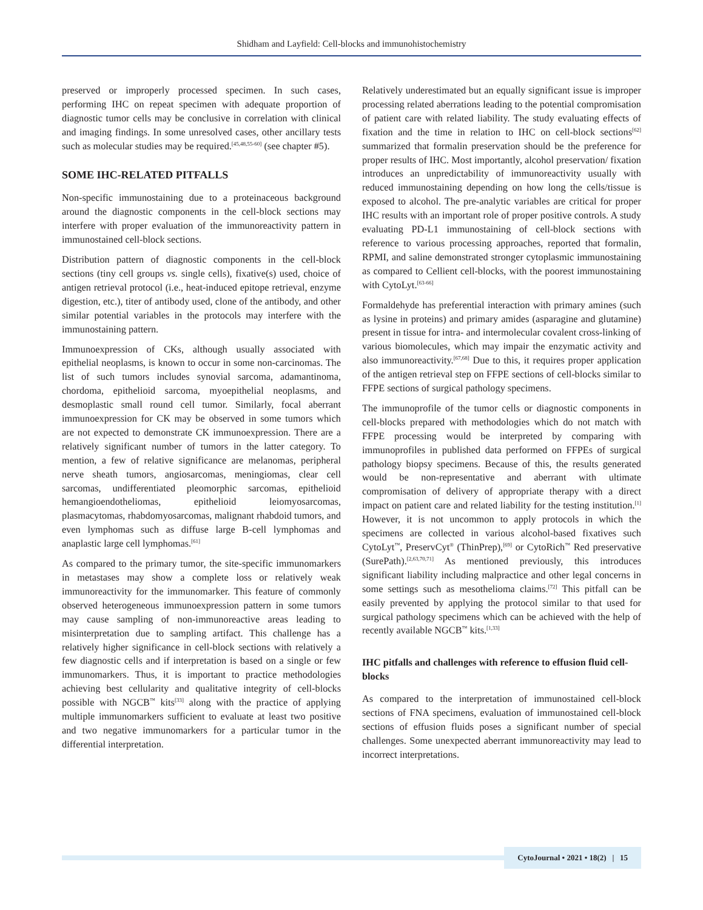Shidham and Layfield: Cell-blocks and immunohistochemistry
preserved or improperly processed specimen. In such cases, performing IHC on repeat specimen with adequate proportion of diagnostic tumor cells may be conclusive in correlation with clinical and imaging findings. In some unresolved cases, other ancillary tests such as molecular studies may be required.<sup>[45,48,55-60]</sup> (see chapter #5).
SOME IHC-RELATED PITFALLS
Non-specific immunostaining due to a proteinaceous background around the diagnostic components in the cell-block sections may interfere with proper evaluation of the immunoreactivity pattern in immunostained cell-block sections.
Distribution pattern of diagnostic components in the cell-block sections (tiny cell groups vs. single cells), fixative(s) used, choice of antigen retrieval protocol (i.e., heat-induced epitope retrieval, enzyme digestion, etc.), titer of antibody used, clone of the antibody, and other similar potential variables in the protocols may interfere with the immunostaining pattern.
Immunoexpression of CKs, although usually associated with epithelial neoplasms, is known to occur in some non-carcinomas. The list of such tumors includes synovial sarcoma, adamantinoma, chordoma, epithelioid sarcoma, myoepithelial neoplasms, and desmoplastic small round cell tumor. Similarly, focal aberrant immunoexpression for CK may be observed in some tumors which are not expected to demonstrate CK immunoexpression. There are a relatively significant number of tumors in the latter category. To mention, a few of relative significance are melanomas, peripheral nerve sheath tumors, angiosarcomas, meningiomas, clear cell sarcomas, undifferentiated pleomorphic sarcomas, epithelioid hemangioendotheliomas, epithelioid leiomyosarcomas, plasmacytomas, rhabdomyosarcomas, malignant rhabdoid tumors, and even lymphomas such as diffuse large B-cell lymphomas and anaplastic large cell lymphomas.<sup>[61]</sup>
As compared to the primary tumor, the site-specific immunomarkers in metastases may show a complete loss or relatively weak immunoreactivity for the immunomarker. This feature of commonly observed heterogeneous immunoexpression pattern in some tumors may cause sampling of non-immunoreactive areas leading to misinterpretation due to sampling artifact. This challenge has a relatively higher significance in cell-block sections with relatively a few diagnostic cells and if interpretation is based on a single or few immunomarkers. Thus, it is important to practice methodologies achieving best cellularity and qualitative integrity of cell-blocks possible with NGCB<sup>™</sup> kits<sup>[33]</sup> along with the practice of applying multiple immunomarkers sufficient to evaluate at least two positive and two negative immunomarkers for a particular tumor in the differential interpretation.
Relatively underestimated but an equally significant issue is improper processing related aberrations leading to the potential compromisation of patient care with related liability. The study evaluating effects of fixation and the time in relation to IHC on cell-block sections<sup>[62]</sup> summarized that formalin preservation should be the preference for proper results of IHC. Most importantly, alcohol preservation/ fixation introduces an unpredictability of immunoreactivity usually with reduced immunostaining depending on how long the cells/tissue is exposed to alcohol. The pre-analytic variables are critical for proper IHC results with an important role of proper positive controls. A study evaluating PD-L1 immunostaining of cell-block sections with reference to various processing approaches, reported that formalin, RPMI, and saline demonstrated stronger cytoplasmic immunostaining as compared to Cellient cell-blocks, with the poorest immunostaining with CytoLyt.<sup>[63-66]</sup>
Formaldehyde has preferential interaction with primary amines (such as lysine in proteins) and primary amides (asparagine and glutamine) present in tissue for intra- and intermolecular covalent cross-linking of various biomolecules, which may impair the enzymatic activity and also immunoreactivity.<sup>[67,68]</sup> Due to this, it requires proper application of the antigen retrieval step on FFPE sections of cell-blocks similar to FFPE sections of surgical pathology specimens.
The immunoprofile of the tumor cells or diagnostic components in cell-blocks prepared with methodologies which do not match with FFPE processing would be interpreted by comparing with immunoprofiles in published data performed on FFPEs of surgical pathology biopsy specimens. Because of this, the results generated would be non-representative and aberrant with ultimate compromisation of delivery of appropriate therapy with a direct impact on patient care and related liability for the testing institution.<sup>[1]</sup> However, it is not uncommon to apply protocols in which the specimens are collected in various alcohol-based fixatives such CytoLyt<sup>™</sup>, PreservCyt<sup>®</sup> (ThinPrep),<sup>[69]</sup> or CytoRich<sup>™</sup> Red preservative (SurePath).<sup>[2,63,70,71]</sup> As mentioned previously, this introduces significant liability including malpractice and other legal concerns in some settings such as mesothelioma claims.<sup>[72]</sup> This pitfall can be easily prevented by applying the protocol similar to that used for surgical pathology specimens which can be achieved with the help of recently available NGCB<sup>™</sup> kits.<sup>[1,33]</sup>
IHC pitfalls and challenges with reference to effusion fluid cell-blocks
As compared to the interpretation of immunostained cell-block sections of FNA specimens, evaluation of immunostained cell-block sections of effusion fluids poses a significant number of special challenges. Some unexpected aberrant immunoreactivity may lead to incorrect interpretations.
CytoJournal • 2021 • 18(2) | 15